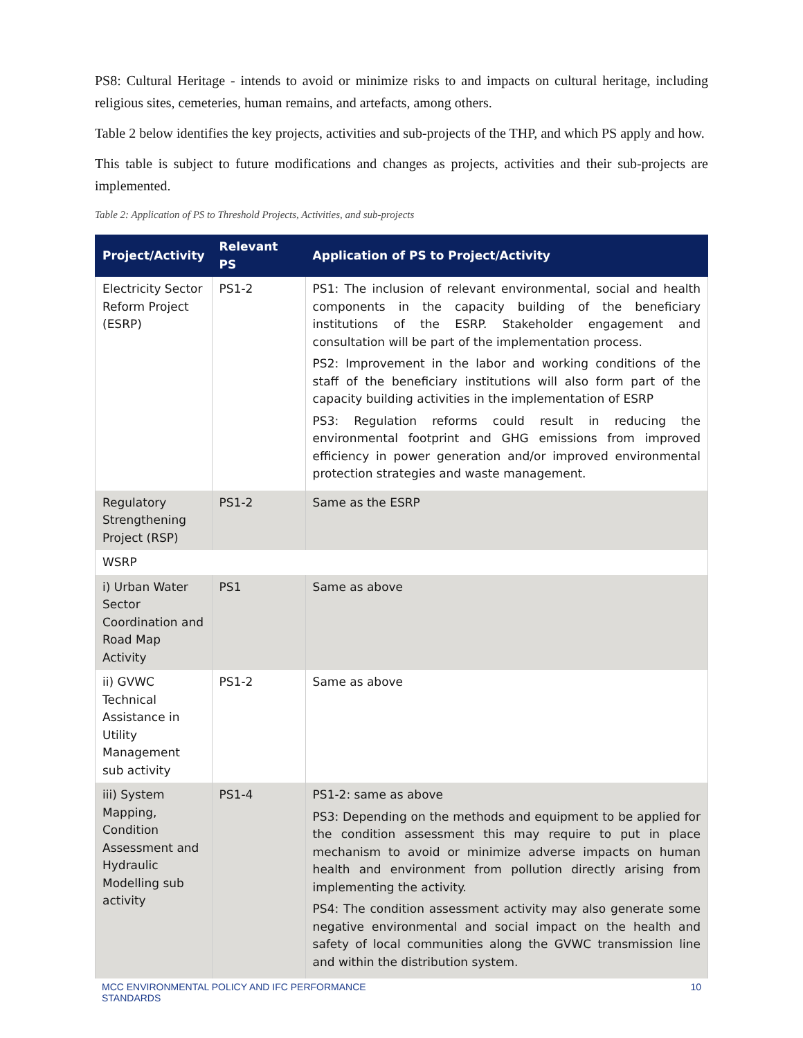PS8: Cultural Heritage - intends to avoid or minimize risks to and impacts on cultural heritage, including religious sites, cemeteries, human remains, and artefacts, among others.
Table 2 below identifies the key projects, activities and sub-projects of the THP, and which PS apply and how.
This table is subject to future modifications and changes as projects, activities and their sub-projects are implemented.
Table 2: Application of PS to Threshold Projects, Activities, and sub-projects
| Project/Activity | Relevant PS | Application of PS to Project/Activity |
| --- | --- | --- |
| Electricity Sector Reform Project (ESRP) | PS1-2 | PS1: The inclusion of relevant environmental, social and health components in the capacity building of the beneficiary institutions of the ESRP. Stakeholder engagement and consultation will be part of the implementation process. PS2: Improvement in the labor and working conditions of the staff of the beneficiary institutions will also form part of the capacity building activities in the implementation of ESRP PS3: Regulation reforms could result in reducing the environmental footprint and GHG emissions from improved efficiency in power generation and/or improved environmental protection strategies and waste management. |
| Regulatory Strengthening Project (RSP) | PS1-2 | Same as the ESRP |
| WSRP | | |
| i) Urban Water Sector Coordination and Road Map Activity | PS1 | Same as above |
| ii) GVWC Technical Assistance in Utility Management sub activity | PS1-2 | Same as above |
| iii) System Mapping, Condition Assessment and Hydraulic Modelling sub activity | PS1-4 | PS1-2: same as above PS3: Depending on the methods and equipment to be applied for the condition assessment this may require to put in place mechanism to avoid or minimize adverse impacts on human health and environment from pollution directly arising from implementing the activity. PS4: The condition assessment activity may also generate some negative environmental and social impact on the health and safety of local communities along the GVWC transmission line and within the distribution system. |
MCC ENVIRONMENTAL POLICY AND IFC PERFORMANCE
STANDARDS 10